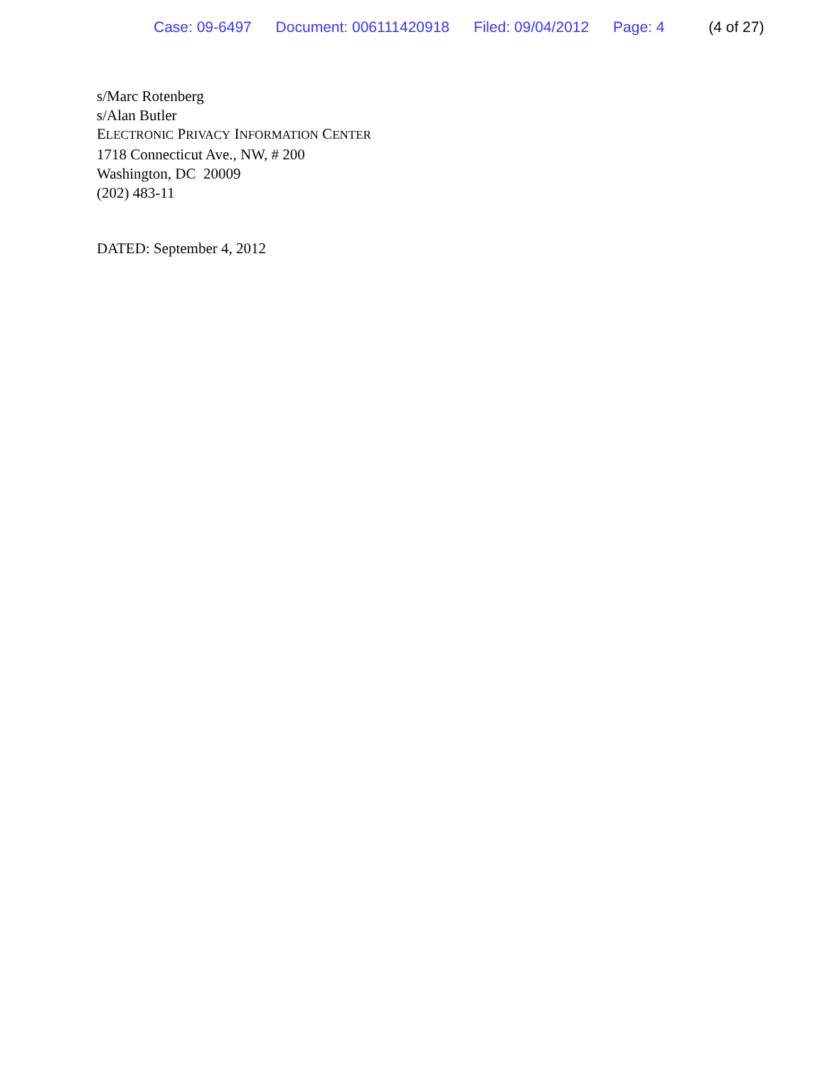Case: 09-6497 Document: 006111420918 Filed: 09/04/2012 Page: 4 (4 of 27)
s/Marc Rotenberg
s/Alan Butler
ELECTRONIC PRIVACY INFORMATION CENTER
1718 Connecticut Ave., NW, # 200
Washington, DC 20009
(202) 483-11
DATED: September 4, 2012